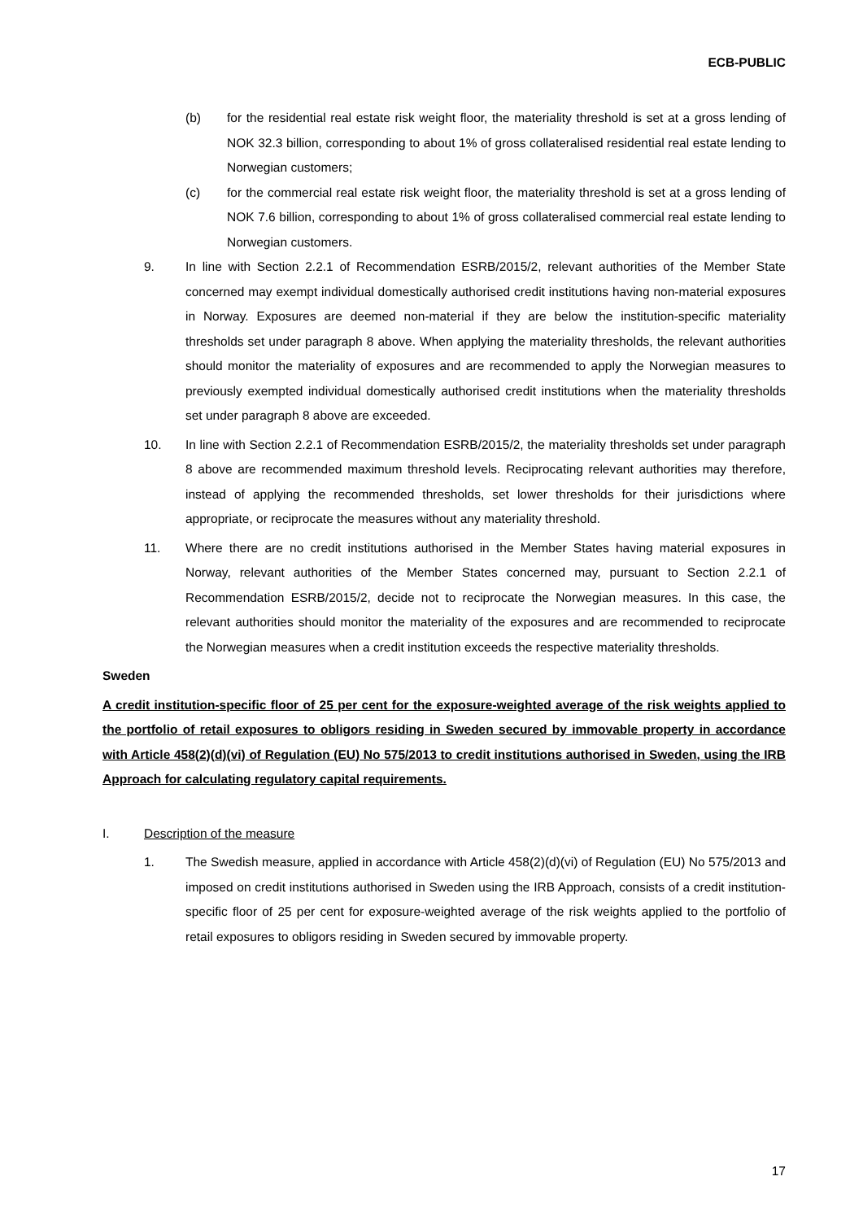ECB-PUBLIC
(b) for the residential real estate risk weight floor, the materiality threshold is set at a gross lending of NOK 32.3 billion, corresponding to about 1% of gross collateralised residential real estate lending to Norwegian customers;
(c) for the commercial real estate risk weight floor, the materiality threshold is set at a gross lending of NOK 7.6 billion, corresponding to about 1% of gross collateralised commercial real estate lending to Norwegian customers.
9. In line with Section 2.2.1 of Recommendation ESRB/2015/2, relevant authorities of the Member State concerned may exempt individual domestically authorised credit institutions having non-material exposures in Norway. Exposures are deemed non-material if they are below the institution-specific materiality thresholds set under paragraph 8 above. When applying the materiality thresholds, the relevant authorities should monitor the materiality of exposures and are recommended to apply the Norwegian measures to previously exempted individual domestically authorised credit institutions when the materiality thresholds set under paragraph 8 above are exceeded.
10. In line with Section 2.2.1 of Recommendation ESRB/2015/2, the materiality thresholds set under paragraph 8 above are recommended maximum threshold levels. Reciprocating relevant authorities may therefore, instead of applying the recommended thresholds, set lower thresholds for their jurisdictions where appropriate, or reciprocate the measures without any materiality threshold.
11. Where there are no credit institutions authorised in the Member States having material exposures in Norway, relevant authorities of the Member States concerned may, pursuant to Section 2.2.1 of Recommendation ESRB/2015/2, decide not to reciprocate the Norwegian measures. In this case, the relevant authorities should monitor the materiality of the exposures and are recommended to reciprocate the Norwegian measures when a credit institution exceeds the respective materiality thresholds.
Sweden
A credit institution-specific floor of 25 per cent for the exposure-weighted average of the risk weights applied to the portfolio of retail exposures to obligors residing in Sweden secured by immovable property in accordance with Article 458(2)(d)(vi) of Regulation (EU) No 575/2013 to credit institutions authorised in Sweden, using the IRB Approach for calculating regulatory capital requirements.
I. Description of the measure
1. The Swedish measure, applied in accordance with Article 458(2)(d)(vi) of Regulation (EU) No 575/2013 and imposed on credit institutions authorised in Sweden using the IRB Approach, consists of a credit institution-specific floor of 25 per cent for exposure-weighted average of the risk weights applied to the portfolio of retail exposures to obligors residing in Sweden secured by immovable property.
17